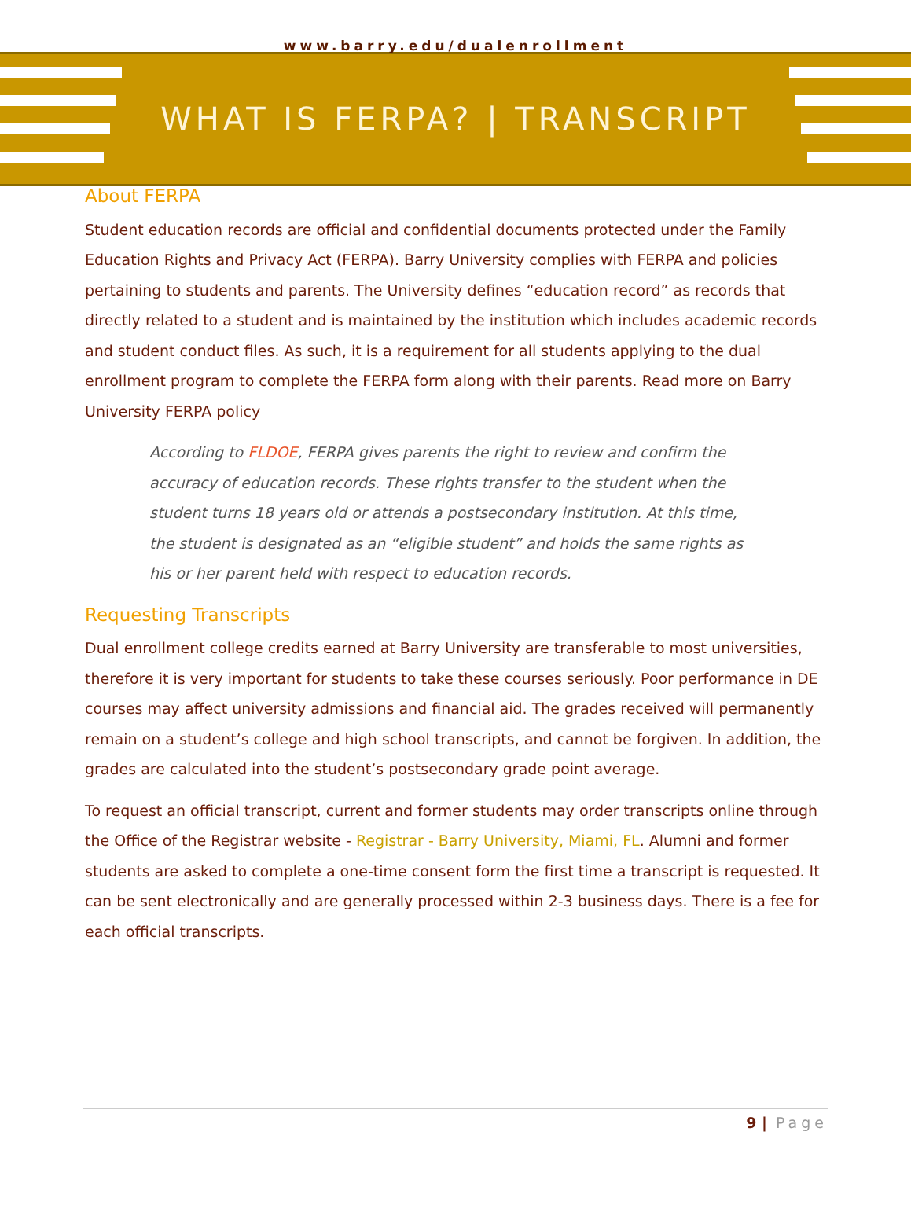www.barry.edu/dualenrollment
WHAT IS FERPA? | TRANSCRIPT
About FERPA
Student education records are official and confidential documents protected under the Family Education Rights and Privacy Act (FERPA). Barry University complies with FERPA and policies pertaining to students and parents. The University defines “education record” as records that directly related to a student and is maintained by the institution which includes academic records and student conduct files. As such, it is a requirement for all students applying to the dual enrollment program to complete the FERPA form along with their parents. Read more on Barry University FERPA policy
According to FLDOE, FERPA gives parents the right to review and confirm the accuracy of education records. These rights transfer to the student when the student turns 18 years old or attends a postsecondary institution. At this time, the student is designated as an “eligible student” and holds the same rights as his or her parent held with respect to education records.
Requesting Transcripts
Dual enrollment college credits earned at Barry University are transferable to most universities, therefore it is very important for students to take these courses seriously. Poor performance in DE courses may affect university admissions and financial aid. The grades received will permanently remain on a student’s college and high school transcripts, and cannot be forgiven. In addition, the grades are calculated into the student’s postsecondary grade point average.
To request an official transcript, current and former students may order transcripts online through the Office of the Registrar website - Registrar - Barry University, Miami, FL. Alumni and former students are asked to complete a one-time consent form the first time a transcript is requested. It can be sent electronically and are generally processed within 2-3 business days. There is a fee for each official transcripts.
9 | Page